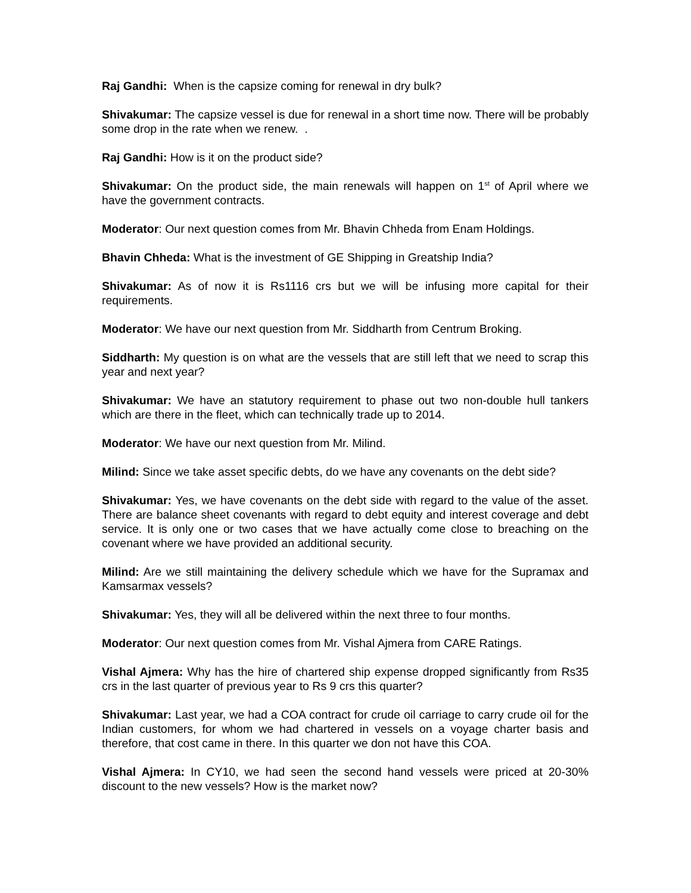Raj Gandhi: When is the capsize coming for renewal in dry bulk?
Shivakumar: The capsize vessel is due for renewal in a short time now. There will be probably some drop in the rate when we renew. .
Raj Gandhi: How is it on the product side?
Shivakumar: On the product side, the main renewals will happen on 1<sup>st</sup> of April where we have the government contracts.
Moderator: Our next question comes from Mr. Bhavin Chheda from Enam Holdings.
Bhavin Chheda: What is the investment of GE Shipping in Greatship India?
Shivakumar: As of now it is Rs1116 crs but we will be infusing more capital for their requirements.
Moderator: We have our next question from Mr. Siddharth from Centrum Broking.
Siddharth: My question is on what are the vessels that are still left that we need to scrap this year and next year?
Shivakumar: We have an statutory requirement to phase out two non-double hull tankers which are there in the fleet, which can technically trade up to 2014.
Moderator: We have our next question from Mr. Milind.
Milind: Since we take asset specific debts, do we have any covenants on the debt side?
Shivakumar: Yes, we have covenants on the debt side with regard to the value of the asset. There are balance sheet covenants with regard to debt equity and interest coverage and debt service. It is only one or two cases that we have actually come close to breaching on the covenant where we have provided an additional security.
Milind: Are we still maintaining the delivery schedule which we have for the Supramax and Kamsarmax vessels?
Shivakumar: Yes, they will all be delivered within the next three to four months.
Moderator: Our next question comes from Mr. Vishal Ajmera from CARE Ratings.
Vishal Ajmera: Why has the hire of chartered ship expense dropped significantly from Rs35 crs in the last quarter of previous year to Rs 9 crs this quarter?
Shivakumar: Last year, we had a COA contract for crude oil carriage to carry crude oil for the Indian customers, for whom we had chartered in vessels on a voyage charter basis and therefore, that cost came in there. In this quarter we don not have this COA.
Vishal Ajmera: In CY10, we had seen the second hand vessels were priced at 20-30% discount to the new vessels? How is the market now?